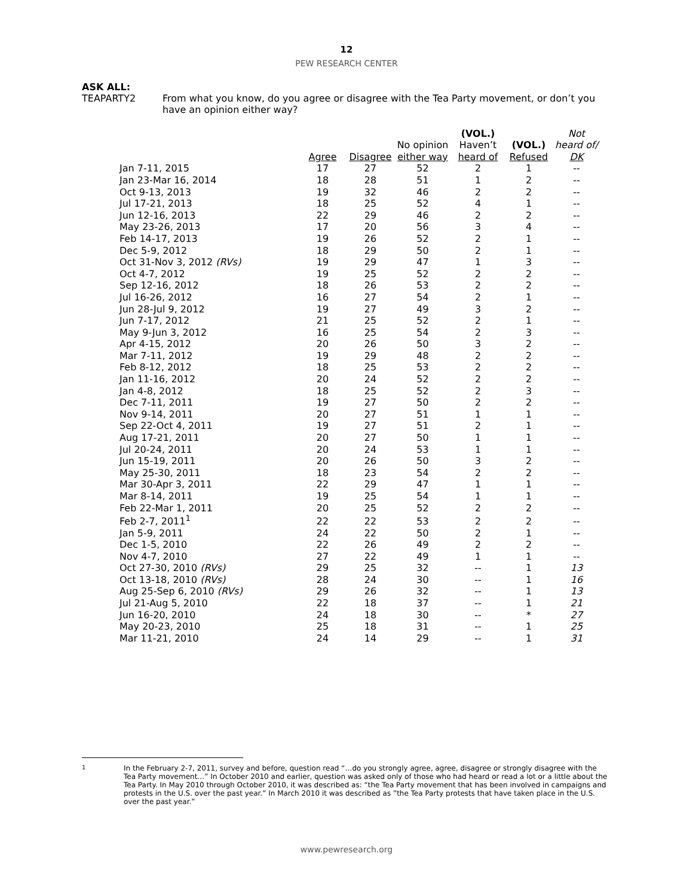12
PEW RESEARCH CENTER
ASK ALL:
TEAPARTY2 From what you know, do you agree or disagree with the Tea Party movement, or don’t you have an opinion either way?
| | | | | (VOL.) | | Not |
| --- | --- | --- | --- | --- | --- | --- |
| | | | No opinion | Haven’t | (VOL.) | heard of/ |
| | Agree | Disagree | either way | heard of | Refused | DK |
| Jan 7-11, 2015 | 17 | 27 | 52 | 2 | 1 | -- |
| Jan 23-Mar 16, 2014 | 18 | 28 | 51 | 1 | 2 | -- |
| Oct 9-13, 2013 | 19 | 32 | 46 | 2 | 2 | -- |
| Jul 17-21, 2013 | 18 | 25 | 52 | 4 | 1 | -- |
| Jun 12-16, 2013 | 22 | 29 | 46 | 2 | 2 | -- |
| May 23-26, 2013 | 17 | 20 | 56 | 3 | 4 | -- |
| Feb 14-17, 2013 | 19 | 26 | 52 | 2 | 1 | -- |
| Dec 5-9, 2012 | 18 | 29 | 50 | 2 | 1 | -- |
| Oct 31-Nov 3, 2012 (RVs) | 19 | 29 | 47 | 1 | 3 | -- |
| Oct 4-7, 2012 | 19 | 25 | 52 | 2 | 2 | -- |
| Sep 12-16, 2012 | 18 | 26 | 53 | 2 | 2 | -- |
| Jul 16-26, 2012 | 16 | 27 | 54 | 2 | 1 | -- |
| Jun 28-Jul 9, 2012 | 19 | 27 | 49 | 3 | 2 | -- |
| Jun 7-17, 2012 | 21 | 25 | 52 | 2 | 1 | -- |
| May 9-Jun 3, 2012 | 16 | 25 | 54 | 2 | 3 | -- |
| Apr 4-15, 2012 | 20 | 26 | 50 | 3 | 2 | -- |
| Mar 7-11, 2012 | 19 | 29 | 48 | 2 | 2 | -- |
| Feb 8-12, 2012 | 18 | 25 | 53 | 2 | 2 | -- |
| Jan 11-16, 2012 | 20 | 24 | 52 | 2 | 2 | -- |
| Jan 4-8, 2012 | 18 | 25 | 52 | 2 | 3 | -- |
| Dec 7-11, 2011 | 19 | 27 | 50 | 2 | 2 | -- |
| Nov 9-14, 2011 | 20 | 27 | 51 | 1 | 1 | -- |
| Sep 22-Oct 4, 2011 | 19 | 27 | 51 | 2 | 1 | -- |
| Aug 17-21, 2011 | 20 | 27 | 50 | 1 | 1 | -- |
| Jul 20-24, 2011 | 20 | 24 | 53 | 1 | 1 | -- |
| Jun 15-19, 2011 | 20 | 26 | 50 | 3 | 2 | -- |
| May 25-30, 2011 | 18 | 23 | 54 | 2 | 2 | -- |
| Mar 30-Apr 3, 2011 | 22 | 29 | 47 | 1 | 1 | -- |
| Mar 8-14, 2011 | 19 | 25 | 54 | 1 | 1 | -- |
| Feb 22-Mar 1, 2011 | 20 | 25 | 52 | 2 | 2 | -- |
| Feb 2-7, 2011<sup>1</sup> | 22 | 22 | 53 | 2 | 2 | -- |
| Jan 5-9, 2011 | 24 | 22 | 50 | 2 | 1 | -- |
| Dec 1-5, 2010 | 22 | 26 | 49 | 2 | 2 | -- |
| Nov 4-7, 2010 | 27 | 22 | 49 | 1 | 1 | -- |
| Oct 27-30, 2010 (RVs) | 29 | 25 | 32 | -- | 1 | 13 |
| Oct 13-18, 2010 (RVs) | 28 | 24 | 30 | -- | 1 | 16 |
| Aug 25-Sep 6, 2010 (RVs) | 29 | 26 | 32 | -- | 1 | 13 |
| Jul 21-Aug 5, 2010 | 22 | 18 | 37 | -- | 1 | 21 |
| Jun 16-20, 2010 | 24 | 18 | 30 | -- | * | 27 |
| May 20-23, 2010 | 25 | 18 | 31 | -- | 1 | 25 |
| Mar 11-21, 2010 | 24 | 14 | 29 | -- | 1 | 31 |
<sup>1</sup> In the February 2-7, 2011, survey and before, question read “…do you strongly agree, agree, disagree or strongly disagree with the Tea Party movement…” In October 2010 and earlier, question was asked only of those who had heard or read a lot or a little about the Tea Party. In May 2010 through October 2010, it was described as: “the Tea Party movement that has been involved in campaigns and protests in the U.S. over the past year.” In March 2010 it was described as ”the Tea Party protests that have taken place in the U.S. over the past year.”
www.pewresearch.org